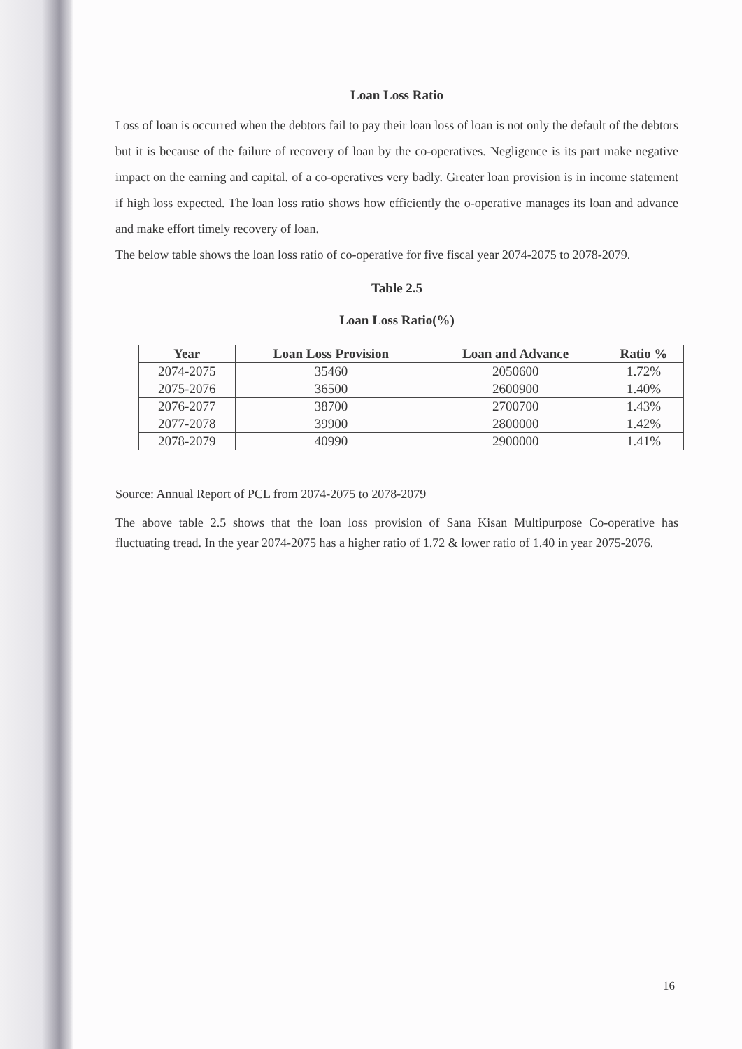Loan Loss Ratio
Loss of loan is occurred when the debtors fail to pay their loan loss of loan is not only the default of the debtors but it is because of the failure of recovery of loan by the co-operatives. Negligence is its part make negative impact on the earning and capital. of a co-operatives very badly. Greater loan provision is in income statement if high loss expected. The loan loss ratio shows how efficiently the o-operative manages its loan and advance and make effort timely recovery of loan.
The below table shows the loan loss ratio of co-operative for five fiscal year 2074-2075 to 2078-2079.
Table 2.5
Loan Loss Ratio(%)
| Year | Loan Loss Provision | Loan and Advance | Ratio % |
| --- | --- | --- | --- |
| 2074-2075 | 35460 | 2050600 | 1.72% |
| 2075-2076 | 36500 | 2600900 | 1.40% |
| 2076-2077 | 38700 | 2700700 | 1.43% |
| 2077-2078 | 39900 | 2800000 | 1.42% |
| 2078-2079 | 40990 | 2900000 | 1.41% |
Source: Annual Report of PCL from 2074-2075 to 2078-2079
The above table 2.5 shows that the loan loss provision of Sana Kisan Multipurpose Co-operative has fluctuating tread. In the year 2074-2075 has a higher ratio of 1.72 & lower ratio of 1.40 in year 2075-2076.
16